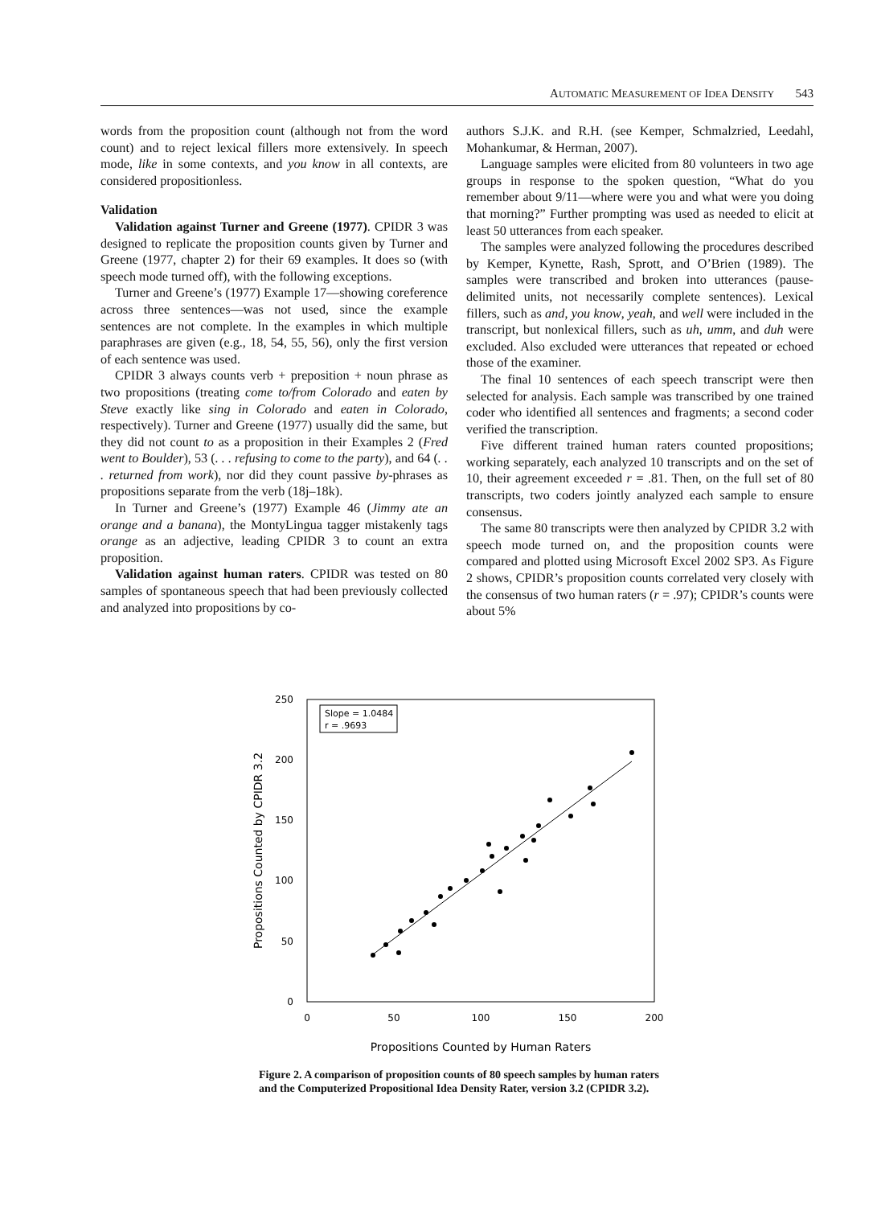AUTOMATIC MEASUREMENT OF IDEA DENSITY 543
words from the proposition count (although not from the word count) and to reject lexical fillers more extensively. In speech mode, like in some contexts, and you know in all contexts, are considered propositionless.
Validation
Validation against Turner and Greene (1977). CPIDR 3 was designed to replicate the proposition counts given by Turner and Greene (1977, chapter 2) for their 69 examples. It does so (with speech mode turned off), with the following exceptions.
Turner and Greene’s (1977) Example 17—showing coreference across three sentences—was not used, since the example sentences are not complete. In the examples in which multiple paraphrases are given (e.g., 18, 54, 55, 56), only the first version of each sentence was used.
CPIDR 3 always counts verb + preposition + noun phrase as two propositions (treating come to/from Colorado and eaten by Steve exactly like sing in Colorado and eaten in Colorado, respectively). Turner and Greene (1977) usually did the same, but they did not count to as a proposition in their Examples 2 (Fred went to Boulder), 53 (. . . refusing to come to the party), and 64 (. . . returned from work), nor did they count passive by-phrases as propositions separate from the verb (18j–18k).
In Turner and Greene’s (1977) Example 46 (Jimmy ate an orange and a banana), the MontyLingua tagger mistakenly tags orange as an adjective, leading CPIDR 3 to count an extra proposition.
Validation against human raters. CPIDR was tested on 80 samples of spontaneous speech that had been previously collected and analyzed into propositions by co-
authors S.J.K. and R.H. (see Kemper, Schmalzried, Leedahl, Mohankumar, & Herman, 2007).
Language samples were elicited from 80 volunteers in two age groups in response to the spoken question, “What do you remember about 9/11—where were you and what were you doing that morning?” Further prompting was used as needed to elicit at least 50 utterances from each speaker.
The samples were analyzed following the procedures described by Kemper, Kynette, Rash, Sprott, and O’Brien (1989). The samples were transcribed and broken into utterances (pause-delimited units, not necessarily complete sentences). Lexical fillers, such as and, you know, yeah, and well were included in the transcript, but nonlexical fillers, such as uh, umm, and duh were excluded. Also excluded were utterances that repeated or echoed those of the examiner.
The final 10 sentences of each speech transcript were then selected for analysis. Each sample was transcribed by one trained coder who identified all sentences and fragments; a second coder verified the transcription.
Five different trained human raters counted propositions; working separately, each analyzed 10 transcripts and on the set of 10, their agreement exceeded r = .81. Then, on the full set of 80 transcripts, two coders jointly analyzed each sample to ensure consensus.
The same 80 transcripts were then analyzed by CPIDR 3.2 with speech mode turned on, and the proposition counts were compared and plotted using Microsoft Excel 2002 SP3. As Figure 2 shows, CPIDR’s proposition counts correlated very closely with the consensus of two human raters (r = .97); CPIDR’s counts were about 5%
250
200
150
100
50
0
0
50
100
150
200
Propositions Counted by Human Raters
Propositions Counted by CPIDR 3.2
Slope = 1.0484
r = .9693
Figure 2. A comparison of proposition counts of 80 speech samples by human raters and the Computerized Propositional Idea Density Rater, version 3.2 (CPIDR 3.2).